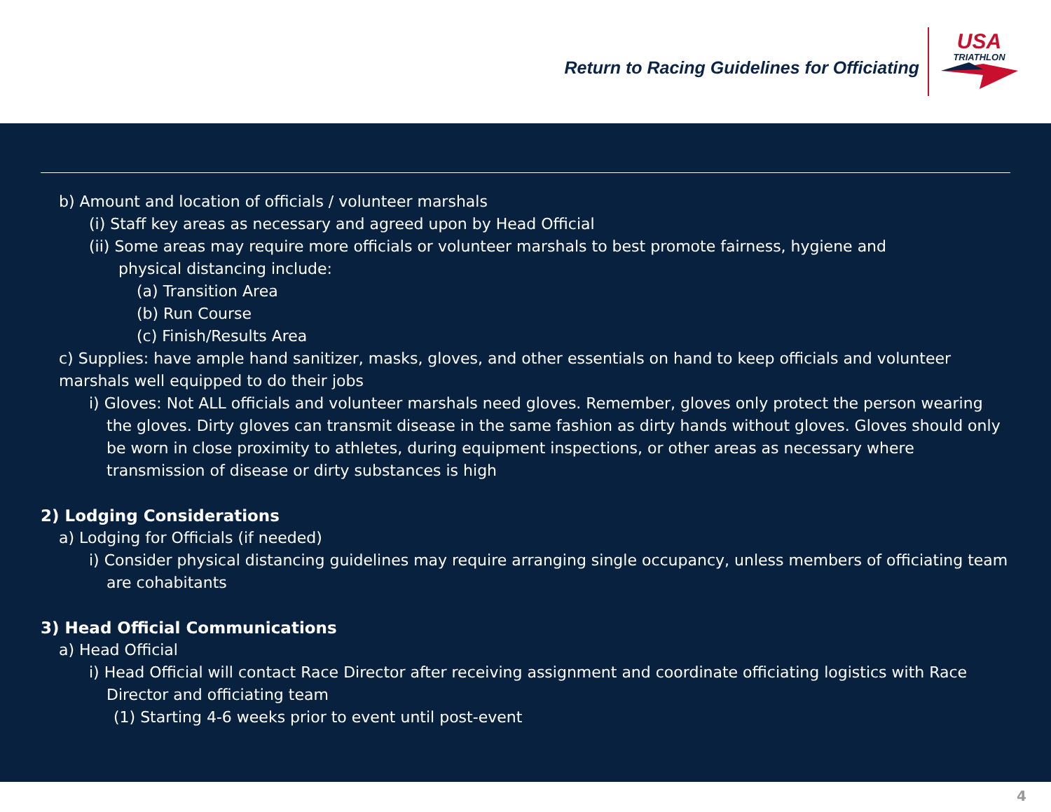Return to Racing Guidelines for Officiating
USA
TRIATHLON
b) Amount and location of officials / volunteer marshals
(i) Staff key areas as necessary and agreed upon by Head Official
(ii) Some areas may require more officials or volunteer marshals to best promote fairness, hygiene and
physical distancing include:
(a) Transition Area
(b) Run Course
(c) Finish/Results Area
c) Supplies: have ample hand sanitizer, masks, gloves, and other essentials on hand to keep officials and volunteer marshals well equipped to do their jobs
i) Gloves: Not ALL officials and volunteer marshals need gloves. Remember, gloves only protect the person wearing the gloves. Dirty gloves can transmit disease in the same fashion as dirty hands without gloves. Gloves should only be worn in close proximity to athletes, during equipment inspections, or other areas as necessary where transmission of disease or dirty substances is high
2) Lodging Considerations
a) Lodging for Officials (if needed)
i) Consider physical distancing guidelines may require arranging single occupancy, unless members of officiating team are cohabitants
3) Head Official Communications
a) Head Official
i) Head Official will contact Race Director after receiving assignment and coordinate officiating logistics with Race Director and officiating team
(1) Starting 4-6 weeks prior to event until post-event
4